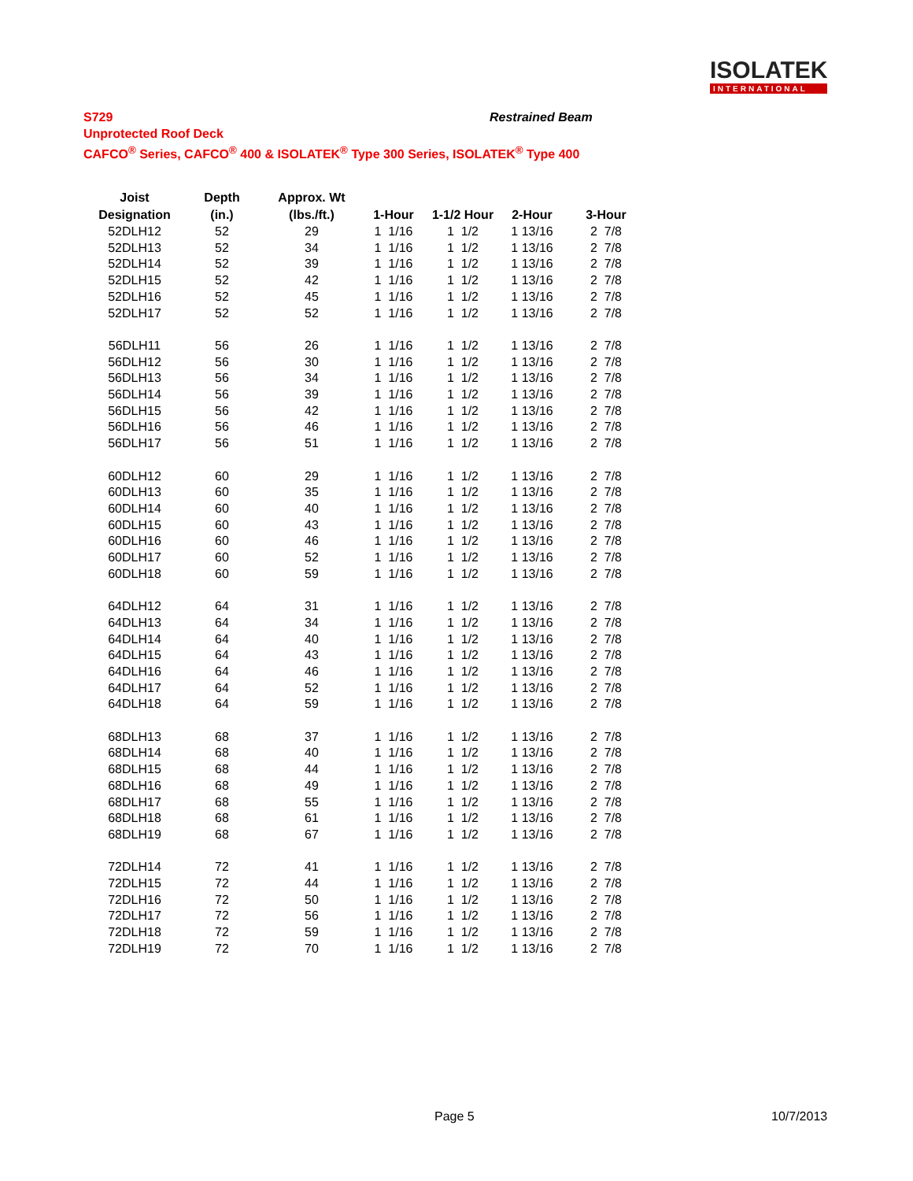ISOLATEK
INTERNATIONAL
S729
Unprotected Roof Deck
CAFCO<sup>®</sup> Series, CAFCO<sup>®</sup> 400 & ISOLATEK<sup>®</sup> Type 300 Series, ISOLATEK<sup>®</sup> Type 400
Restrained Beam
| Joist Designation | Depth (in.) | Approx. Wt (lbs./ft.) | 1-Hour | 1-1/2 Hour | 2-Hour | 3-Hour |
| --- | --- | --- | --- | --- | --- | --- |
| 52DLH12 | 52 | 29 | 1 1/16 | 1 1/2 | 1 13/16 | 2 7/8 |
| 52DLH13 | 52 | 34 | 1 1/16 | 1 1/2 | 1 13/16 | 2 7/8 |
| 52DLH14 | 52 | 39 | 1 1/16 | 1 1/2 | 1 13/16 | 2 7/8 |
| 52DLH15 | 52 | 42 | 1 1/16 | 1 1/2 | 1 13/16 | 2 7/8 |
| 52DLH16 | 52 | 45 | 1 1/16 | 1 1/2 | 1 13/16 | 2 7/8 |
| 52DLH17 | 52 | 52 | 1 1/16 | 1 1/2 | 1 13/16 | 2 7/8 |
| 56DLH11 | 56 | 26 | 1 1/16 | 1 1/2 | 1 13/16 | 2 7/8 |
| 56DLH12 | 56 | 30 | 1 1/16 | 1 1/2 | 1 13/16 | 2 7/8 |
| 56DLH13 | 56 | 34 | 1 1/16 | 1 1/2 | 1 13/16 | 2 7/8 |
| 56DLH14 | 56 | 39 | 1 1/16 | 1 1/2 | 1 13/16 | 2 7/8 |
| 56DLH15 | 56 | 42 | 1 1/16 | 1 1/2 | 1 13/16 | 2 7/8 |
| 56DLH16 | 56 | 46 | 1 1/16 | 1 1/2 | 1 13/16 | 2 7/8 |
| 56DLH17 | 56 | 51 | 1 1/16 | 1 1/2 | 1 13/16 | 2 7/8 |
| 60DLH12 | 60 | 29 | 1 1/16 | 1 1/2 | 1 13/16 | 2 7/8 |
| 60DLH13 | 60 | 35 | 1 1/16 | 1 1/2 | 1 13/16 | 2 7/8 |
| 60DLH14 | 60 | 40 | 1 1/16 | 1 1/2 | 1 13/16 | 2 7/8 |
| 60DLH15 | 60 | 43 | 1 1/16 | 1 1/2 | 1 13/16 | 2 7/8 |
| 60DLH16 | 60 | 46 | 1 1/16 | 1 1/2 | 1 13/16 | 2 7/8 |
| 60DLH17 | 60 | 52 | 1 1/16 | 1 1/2 | 1 13/16 | 2 7/8 |
| 60DLH18 | 60 | 59 | 1 1/16 | 1 1/2 | 1 13/16 | 2 7/8 |
| 64DLH12 | 64 | 31 | 1 1/16 | 1 1/2 | 1 13/16 | 2 7/8 |
| 64DLH13 | 64 | 34 | 1 1/16 | 1 1/2 | 1 13/16 | 2 7/8 |
| 64DLH14 | 64 | 40 | 1 1/16 | 1 1/2 | 1 13/16 | 2 7/8 |
| 64DLH15 | 64 | 43 | 1 1/16 | 1 1/2 | 1 13/16 | 2 7/8 |
| 64DLH16 | 64 | 46 | 1 1/16 | 1 1/2 | 1 13/16 | 2 7/8 |
| 64DLH17 | 64 | 52 | 1 1/16 | 1 1/2 | 1 13/16 | 2 7/8 |
| 64DLH18 | 64 | 59 | 1 1/16 | 1 1/2 | 1 13/16 | 2 7/8 |
| 68DLH13 | 68 | 37 | 1 1/16 | 1 1/2 | 1 13/16 | 2 7/8 |
| 68DLH14 | 68 | 40 | 1 1/16 | 1 1/2 | 1 13/16 | 2 7/8 |
| 68DLH15 | 68 | 44 | 1 1/16 | 1 1/2 | 1 13/16 | 2 7/8 |
| 68DLH16 | 68 | 49 | 1 1/16 | 1 1/2 | 1 13/16 | 2 7/8 |
| 68DLH17 | 68 | 55 | 1 1/16 | 1 1/2 | 1 13/16 | 2 7/8 |
| 68DLH18 | 68 | 61 | 1 1/16 | 1 1/2 | 1 13/16 | 2 7/8 |
| 68DLH19 | 68 | 67 | 1 1/16 | 1 1/2 | 1 13/16 | 2 7/8 |
| 72DLH14 | 72 | 41 | 1 1/16 | 1 1/2 | 1 13/16 | 2 7/8 |
| 72DLH15 | 72 | 44 | 1 1/16 | 1 1/2 | 1 13/16 | 2 7/8 |
| 72DLH16 | 72 | 50 | 1 1/16 | 1 1/2 | 1 13/16 | 2 7/8 |
| 72DLH17 | 72 | 56 | 1 1/16 | 1 1/2 | 1 13/16 | 2 7/8 |
| 72DLH18 | 72 | 59 | 1 1/16 | 1 1/2 | 1 13/16 | 2 7/8 |
| 72DLH19 | 72 | 70 | 1 1/16 | 1 1/2 | 1 13/16 | 2 7/8 |
Page 5 10/7/2013